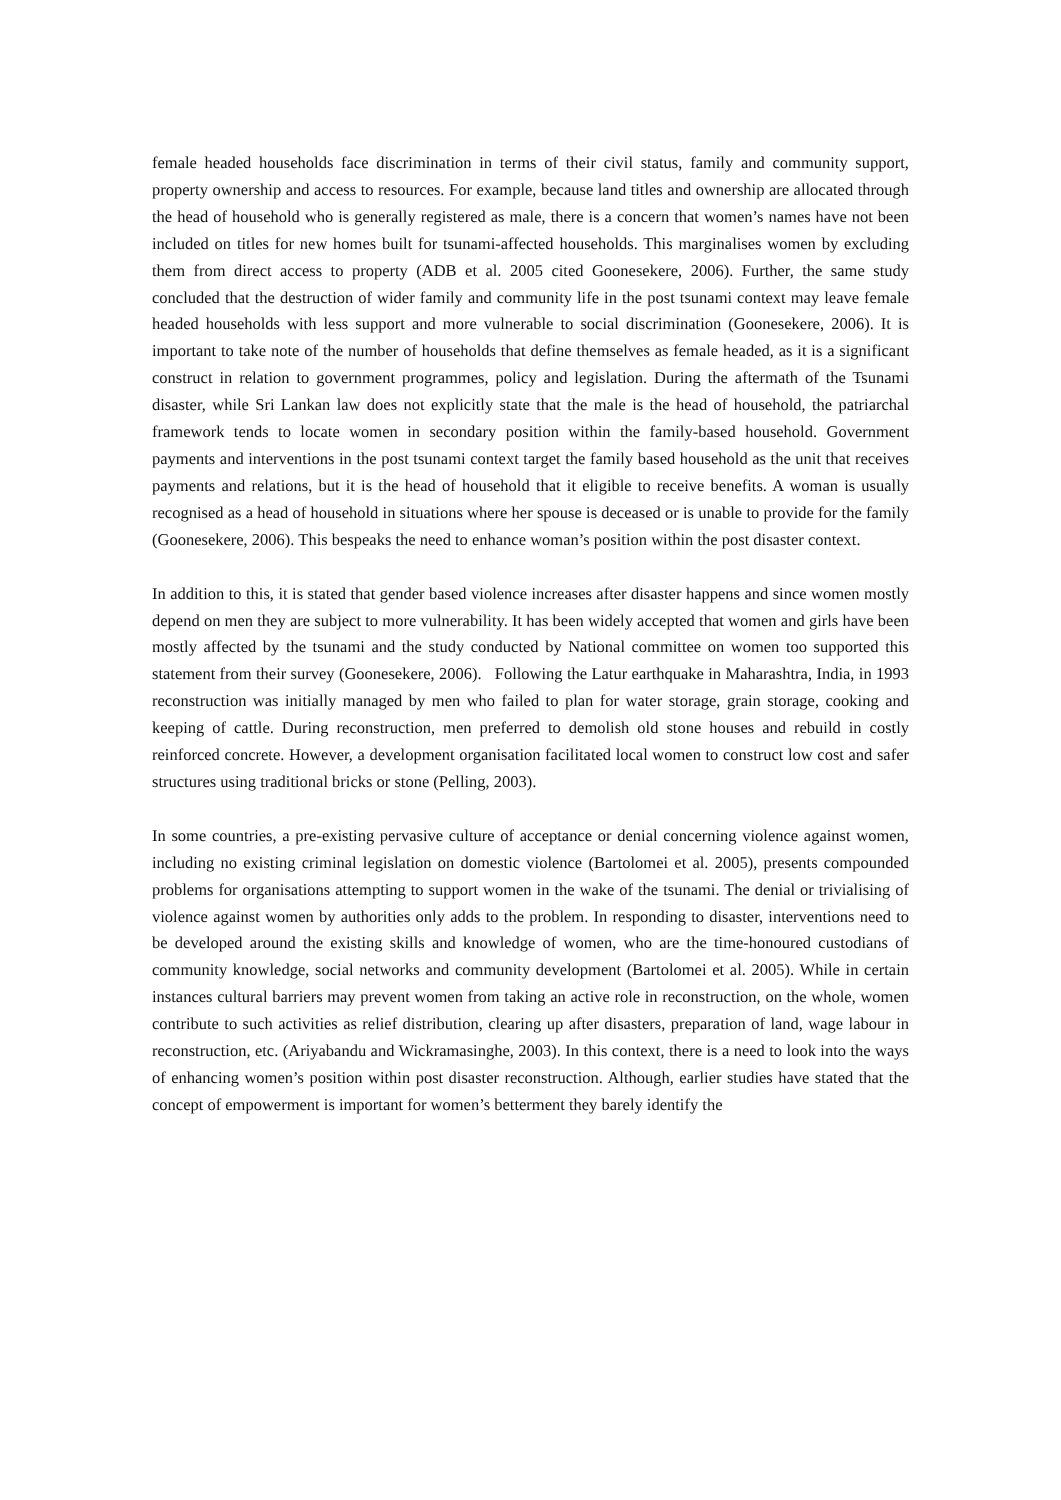female headed households face discrimination in terms of their civil status, family and community support, property ownership and access to resources. For example, because land titles and ownership are allocated through the head of household who is generally registered as male, there is a concern that women’s names have not been included on titles for new homes built for tsunami-affected households. This marginalises women by excluding them from direct access to property (ADB et al. 2005 cited Goonesekere, 2006). Further, the same study concluded that the destruction of wider family and community life in the post tsunami context may leave female headed households with less support and more vulnerable to social discrimination (Goonesekere, 2006). It is important to take note of the number of households that define themselves as female headed, as it is a significant construct in relation to government programmes, policy and legislation. During the aftermath of the Tsunami disaster, while Sri Lankan law does not explicitly state that the male is the head of household, the patriarchal framework tends to locate women in secondary position within the family-based household. Government payments and interventions in the post tsunami context target the family based household as the unit that receives payments and relations, but it is the head of household that it eligible to receive benefits. A woman is usually recognised as a head of household in situations where her spouse is deceased or is unable to provide for the family (Goonesekere, 2006). This bespeaks the need to enhance woman’s position within the post disaster context.
In addition to this, it is stated that gender based violence increases after disaster happens and since women mostly depend on men they are subject to more vulnerability. It has been widely accepted that women and girls have been mostly affected by the tsunami and the study conducted by National committee on women too supported this statement from their survey (Goonesekere, 2006). Following the Latur earthquake in Maharashtra, India, in 1993 reconstruction was initially managed by men who failed to plan for water storage, grain storage, cooking and keeping of cattle. During reconstruction, men preferred to demolish old stone houses and rebuild in costly reinforced concrete. However, a development organisation facilitated local women to construct low cost and safer structures using traditional bricks or stone (Pelling, 2003).
In some countries, a pre-existing pervasive culture of acceptance or denial concerning violence against women, including no existing criminal legislation on domestic violence (Bartolomei et al. 2005), presents compounded problems for organisations attempting to support women in the wake of the tsunami. The denial or trivialising of violence against women by authorities only adds to the problem. In responding to disaster, interventions need to be developed around the existing skills and knowledge of women, who are the time-honoured custodians of community knowledge, social networks and community development (Bartolomei et al. 2005). While in certain instances cultural barriers may prevent women from taking an active role in reconstruction, on the whole, women contribute to such activities as relief distribution, clearing up after disasters, preparation of land, wage labour in reconstruction, etc. (Ariyabandu and Wickramasinghe, 2003). In this context, there is a need to look into the ways of enhancing women’s position within post disaster reconstruction. Although, earlier studies have stated that the concept of empowerment is important for women’s betterment they barely identify the